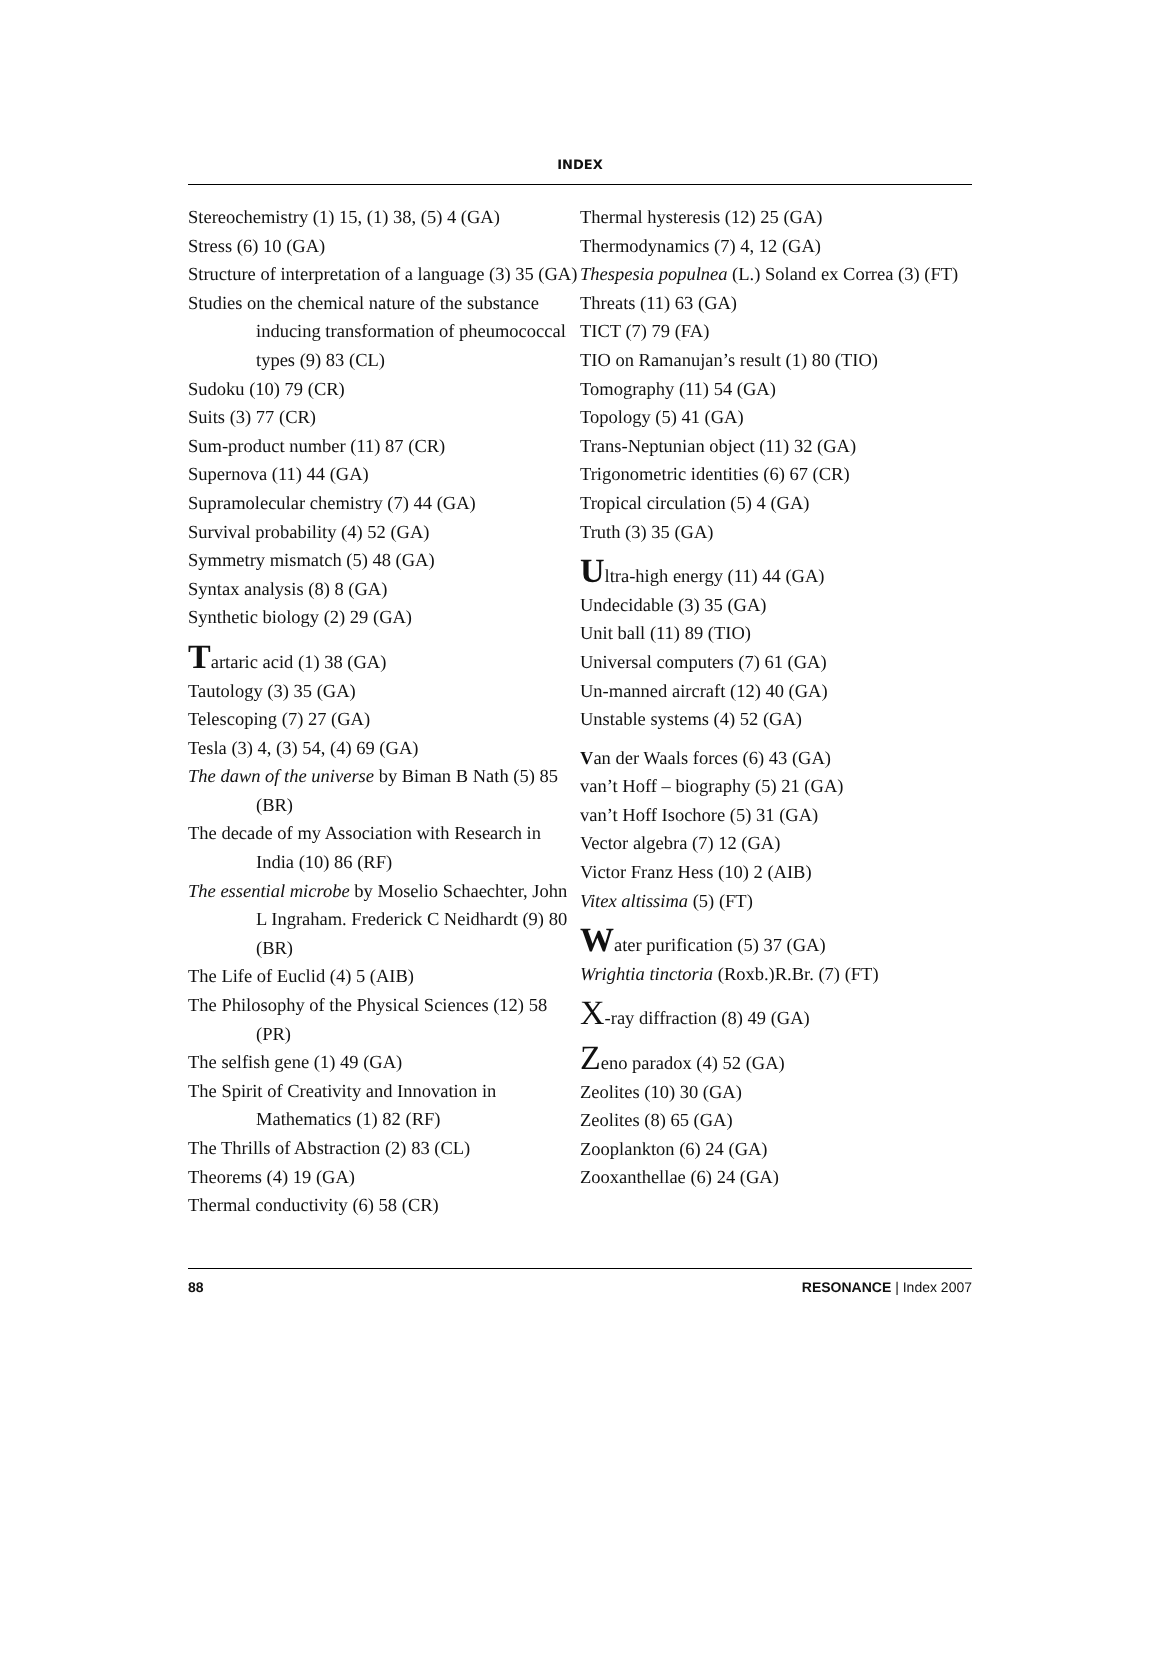INDEX
Stereochemistry (1) 15, (1) 38, (5) 4 (GA)
Stress (6) 10 (GA)
Structure of interpretation of a language (3) 35 (GA)
Studies on the chemical nature of the substance inducing transformation of pheumococcal types (9) 83 (CL)
Sudoku (10) 79 (CR)
Suits (3) 77 (CR)
Sum-product number (11) 87 (CR)
Supernova (11) 44 (GA)
Supramolecular chemistry (7) 44 (GA)
Survival probability (4) 52 (GA)
Symmetry mismatch (5) 48 (GA)
Syntax analysis (8) 8 (GA)
Synthetic biology (2) 29 (GA)
Tartaric acid (1) 38 (GA)
Tautology (3) 35 (GA)
Telescoping (7) 27 (GA)
Tesla (3) 4, (3) 54, (4) 69 (GA)
The dawn of the universe by Biman B Nath (5) 85 (BR)
The decade of my Association with Research in India (10) 86 (RF)
The essential microbe by Moselio Schaechter, John L Ingraham. Frederick C Neidhardt (9) 80 (BR)
The Life of Euclid (4) 5 (AIB)
The Philosophy of the Physical Sciences (12) 58 (PR)
The selfish gene (1) 49 (GA)
The Spirit of Creativity and Innovation in Mathematics (1) 82 (RF)
The Thrills of Abstraction (2) 83 (CL)
Theorems (4) 19 (GA)
Thermal conductivity (6) 58 (CR)
Thermal hysteresis (12) 25 (GA)
Thermodynamics (7) 4, 12 (GA)
Thespesia populnea (L.) Soland ex Correa (3) (FT)
Threats (11) 63 (GA)
TICT (7) 79 (FA)
TIO on Ramanujan’s result (1) 80 (TIO)
Tomography (11) 54 (GA)
Topology (5) 41 (GA)
Trans-Neptunian object (11) 32 (GA)
Trigonometric identities (6) 67 (CR)
Tropical circulation (5) 4 (GA)
Truth (3) 35 (GA)
Ultra-high energy (11) 44 (GA)
Undecidable (3) 35 (GA)
Unit ball (11) 89 (TIO)
Universal computers (7) 61 (GA)
Un-manned aircraft (12) 40 (GA)
Unstable systems (4) 52 (GA)
Van der Waals forces (6) 43 (GA)
van’t Hoff – biography (5) 21 (GA)
van’t Hoff Isochore (5) 31 (GA)
Vector algebra (7) 12 (GA)
Victor Franz Hess (10) 2 (AIB)
Vitex altissima (5) (FT)
Water purification (5) 37 (GA)
Wrightia tinctoria (Roxb.)R.Br. (7) (FT)
X-ray diffraction (8) 49 (GA)
Zeno paradox (4) 52 (GA)
Zeolites (10) 30 (GA)
Zeolites (8) 65 (GA)
Zooplankton (6) 24 (GA)
Zooxanthellae (6) 24 (GA)
88 RESONANCE | Index 2007